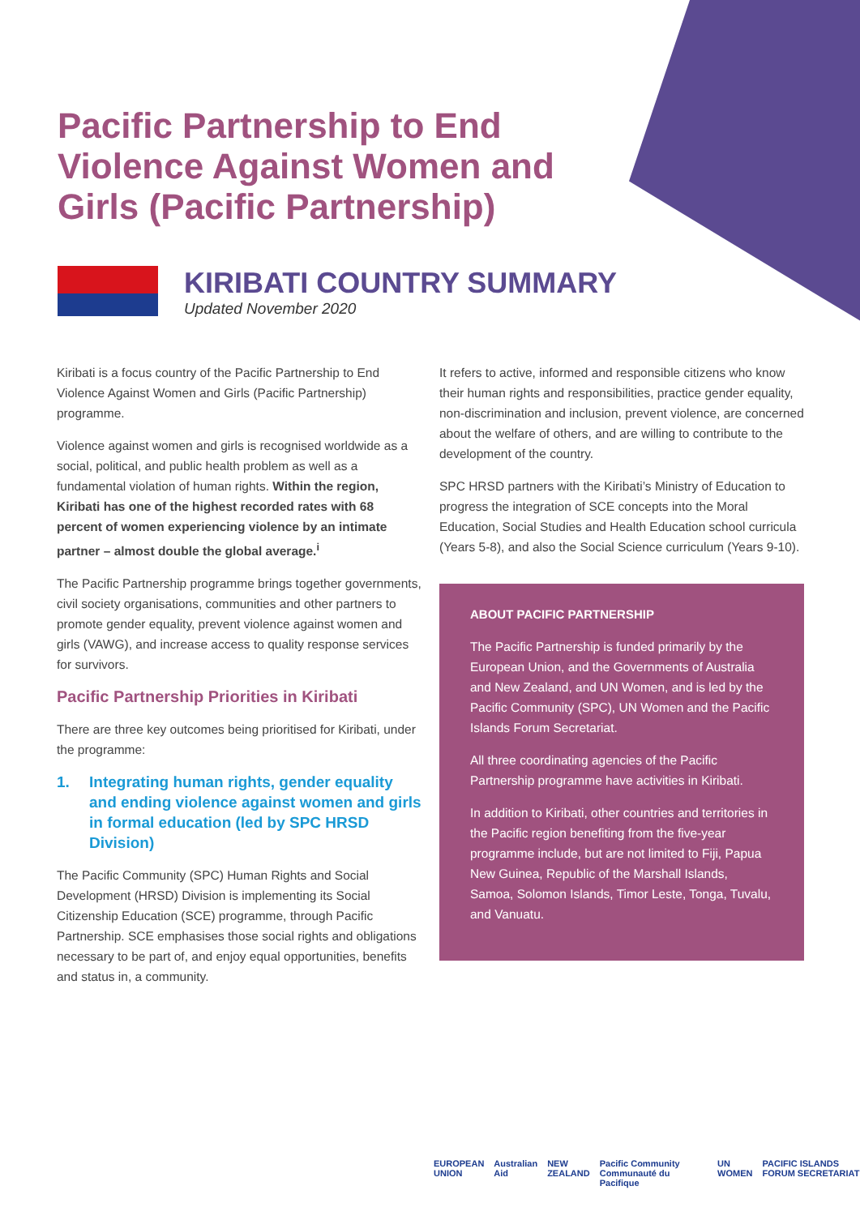Pacific Partnership to End Violence Against Women and Girls (Pacific Partnership)
KIRIBATI COUNTRY SUMMARY
Updated November 2020
Kiribati is a focus country of the Pacific Partnership to End Violence Against Women and Girls (Pacific Partnership) programme.
Violence against women and girls is recognised worldwide as a social, political, and public health problem as well as a fundamental violation of human rights. Within the region, Kiribati has one of the highest recorded rates with 68 percent of women experiencing violence by an intimate partner – almost double the global average.<sup>i</sup>
The Pacific Partnership programme brings together governments, civil society organisations, communities and other partners to promote gender equality, prevent violence against women and girls (VAWG), and increase access to quality response services for survivors.
Pacific Partnership Priorities in Kiribati
There are three key outcomes being prioritised for Kiribati, under the programme:
1. Integrating human rights, gender equality and ending violence against women and girls in formal education (led by SPC HRSD Division)
The Pacific Community (SPC) Human Rights and Social Development (HRSD) Division is implementing its Social Citizenship Education (SCE) programme, through Pacific Partnership. SCE emphasises those social rights and obligations necessary to be part of, and enjoy equal opportunities, benefits and status in, a community.
It refers to active, informed and responsible citizens who know their human rights and responsibilities, practice gender equality, non-discrimination and inclusion, prevent violence, are concerned about the welfare of others, and are willing to contribute to the development of the country.
SPC HRSD partners with the Kiribati’s Ministry of Education to progress the integration of SCE concepts into the Moral Education, Social Studies and Health Education school curricula (Years 5-8), and also the Social Science curriculum (Years 9-10).
ABOUT PACIFIC PARTNERSHIP
The Pacific Partnership is funded primarily by the European Union, and the Governments of Australia and New Zealand, and UN Women, and is led by the Pacific Community (SPC), UN Women and the Pacific Islands Forum Secretariat.
All three coordinating agencies of the Pacific Partnership programme have activities in Kiribati.
In addition to Kiribati, other countries and territories in the Pacific region benefiting from the five-year programme include, but are not limited to Fiji, Papua New Guinea, Republic of the Marshall Islands, Samoa, Solomon Islands, Timor Leste, Tonga, Tuvalu, and Vanuatu.
EUROPEAN UNION Australian Aid NEW ZEALAND Pacific Community Communauté du Pacifique UN WOMEN PACIFIC ISLANDS FORUM SECRETARIAT